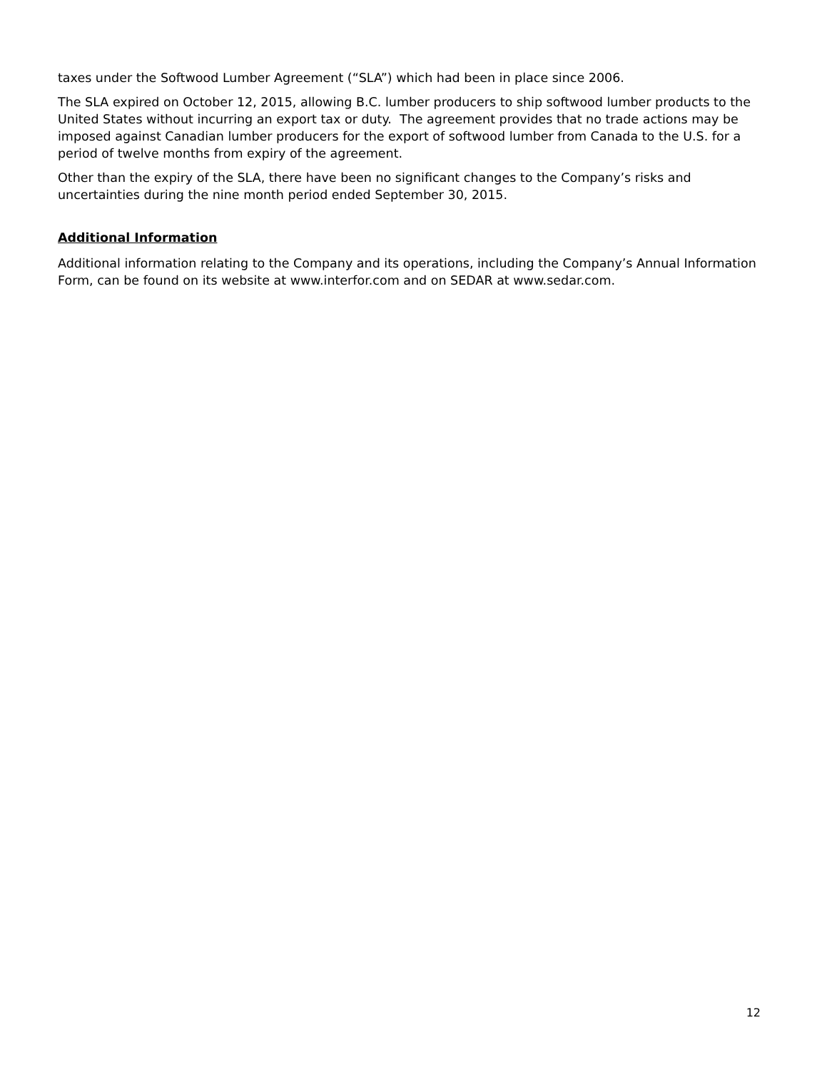taxes under the Softwood Lumber Agreement (“SLA”) which had been in place since 2006.
The SLA expired on October 12, 2015, allowing B.C. lumber producers to ship softwood lumber products to the United States without incurring an export tax or duty. The agreement provides that no trade actions may be imposed against Canadian lumber producers for the export of softwood lumber from Canada to the U.S. for a period of twelve months from expiry of the agreement.
Other than the expiry of the SLA, there have been no significant changes to the Company’s risks and uncertainties during the nine month period ended September 30, 2015.
Additional Information
Additional information relating to the Company and its operations, including the Company’s Annual Information Form, can be found on its website at www.interfor.com and on SEDAR at www.sedar.com.
12